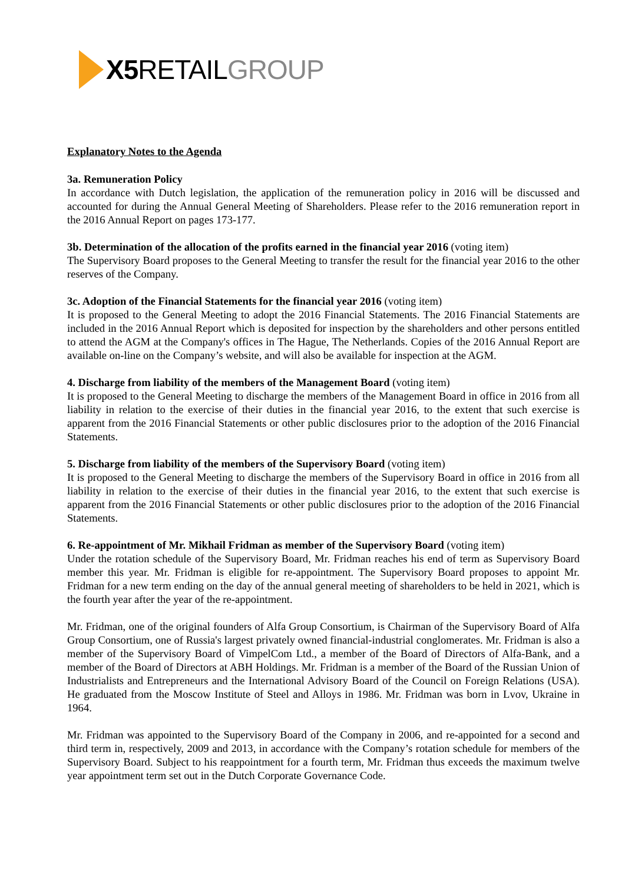X5 RETAILGROUP
Explanatory Notes to the Agenda
3a. Remuneration Policy
In accordance with Dutch legislation, the application of the remuneration policy in 2016 will be discussed and accounted for during the Annual General Meeting of Shareholders. Please refer to the 2016 remuneration report in the 2016 Annual Report on pages 173-177.
3b. Determination of the allocation of the profits earned in the financial year 2016 (voting item)
The Supervisory Board proposes to the General Meeting to transfer the result for the financial year 2016 to the other reserves of the Company.
3c. Adoption of the Financial Statements for the financial year 2016 (voting item)
It is proposed to the General Meeting to adopt the 2016 Financial Statements. The 2016 Financial Statements are included in the 2016 Annual Report which is deposited for inspection by the shareholders and other persons entitled to attend the AGM at the Company's offices in The Hague, The Netherlands. Copies of the 2016 Annual Report are available on-line on the Company’s website, and will also be available for inspection at the AGM.
4. Discharge from liability of the members of the Management Board (voting item)
It is proposed to the General Meeting to discharge the members of the Management Board in office in 2016 from all liability in relation to the exercise of their duties in the financial year 2016, to the extent that such exercise is apparent from the 2016 Financial Statements or other public disclosures prior to the adoption of the 2016 Financial Statements.
5. Discharge from liability of the members of the Supervisory Board (voting item)
It is proposed to the General Meeting to discharge the members of the Supervisory Board in office in 2016 from all liability in relation to the exercise of their duties in the financial year 2016, to the extent that such exercise is apparent from the 2016 Financial Statements or other public disclosures prior to the adoption of the 2016 Financial Statements.
6. Re-appointment of Mr. Mikhail Fridman as member of the Supervisory Board (voting item)
Under the rotation schedule of the Supervisory Board, Mr. Fridman reaches his end of term as Supervisory Board member this year. Mr. Fridman is eligible for re-appointment. The Supervisory Board proposes to appoint Mr. Fridman for a new term ending on the day of the annual general meeting of shareholders to be held in 2021, which is the fourth year after the year of the re-appointment.
Mr. Fridman, one of the original founders of Alfa Group Consortium, is Chairman of the Supervisory Board of Alfa Group Consortium, one of Russia's largest privately owned financial-industrial conglomerates. Mr. Fridman is also a member of the Supervisory Board of VimpelCom Ltd., a member of the Board of Directors of Alfa-Bank, and a member of the Board of Directors at ABH Holdings. Mr. Fridman is a member of the Board of the Russian Union of Industrialists and Entrepreneurs and the International Advisory Board of the Council on Foreign Relations (USA). He graduated from the Moscow Institute of Steel and Alloys in 1986. Mr. Fridman was born in Lvov, Ukraine in 1964.
Mr. Fridman was appointed to the Supervisory Board of the Company in 2006, and re-appointed for a second and third term in, respectively, 2009 and 2013, in accordance with the Company’s rotation schedule for members of the Supervisory Board. Subject to his reappointment for a fourth term, Mr. Fridman thus exceeds the maximum twelve year appointment term set out in the Dutch Corporate Governance Code.